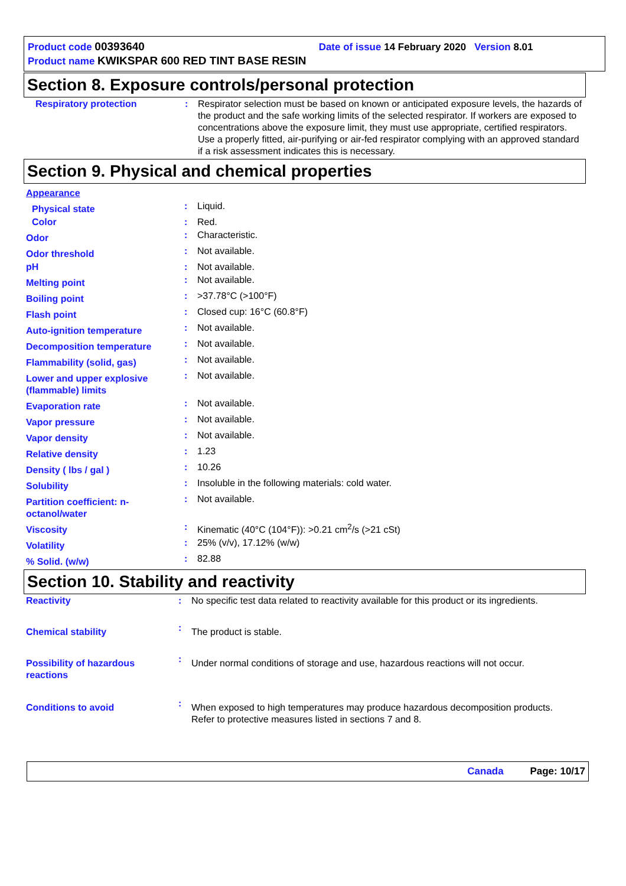Product code 00393640 Date of issue 14 February 2020 Version 8.01
Product name KWIKSPAR 600 RED TINT BASE RESIN
Section 8. Exposure controls/personal protection
| Respiratory protection | : | Respirator selection must be based on known or anticipated exposure levels, the hazards of the product and the safe working limits of the selected respirator. If workers are exposed to concentrations above the exposure limit, they must use appropriate, certified respirators. Use a properly fitted, air-purifying or air-fed respirator complying with an approved standard if a risk assessment indicates this is necessary. |
Section 9. Physical and chemical properties
| Appearance | | |
| Physical state | : | Liquid. |
| Color | : | Red. |
| Odor | : | Characteristic. |
| Odor threshold | : | Not available. |
| pH | : | Not available. |
| Melting point | : | Not available. |
| Boiling point | : | >37.78°C (>100°F) |
| Flash point | : | Closed cup: 16°C (60.8°F) |
| Auto-ignition temperature | : | Not available. |
| Decomposition temperature | : | Not available. |
| Flammability (solid, gas) | : | Not available. |
| Lower and upper explosive (flammable) limits | : | Not available. |
| Evaporation rate | : | Not available. |
| Vapor pressure | : | Not available. |
| Vapor density | : | Not available. |
| Relative density | : | 1.23 |
| Density ( lbs / gal ) | : | 10.26 |
| Solubility | : | Insoluble in the following materials: cold water. |
| Partition coefficient: n-octanol/water | : | Not available. |
| Viscosity | : | Kinematic (40°C (104°F)): >0.21 cm<sup>2</sup>/s (>21 cSt) |
| Volatility | : | 25% (v/v), 17.12% (w/w) |
| % Solid. (w/w) | : | 82.88 |
Section 10. Stability and reactivity
| Reactivity | : | No specific test data related to reactivity available for this product or its ingredients. |
| Chemical stability | : | The product is stable. |
| Possibility of hazardous reactions | : | Under normal conditions of storage and use, hazardous reactions will not occur. |
| Conditions to avoid | : | When exposed to high temperatures may produce hazardous decomposition products. Refer to protective measures listed in sections 7 and 8. |
Canada Page: 10/17